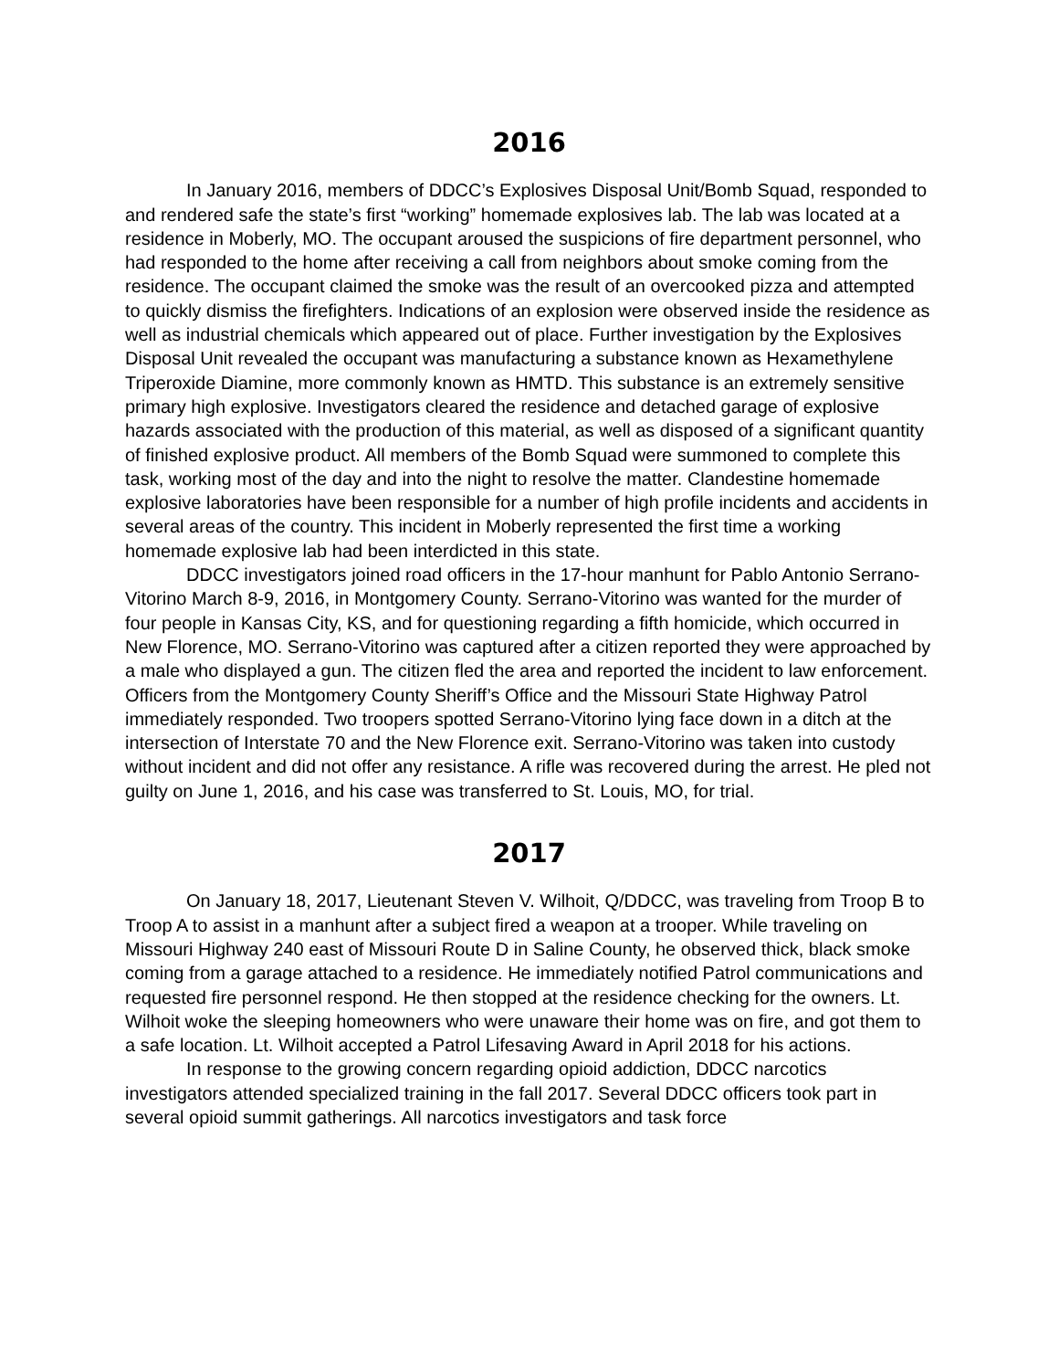2016
In January 2016, members of DDCC’s Explosives Disposal Unit/Bomb Squad, responded to and rendered safe the state’s first “working” homemade explosives lab. The lab was located at a residence in Moberly, MO. The occupant aroused the suspicions of fire department personnel, who had responded to the home after receiving a call from neighbors about smoke coming from the residence. The occupant claimed the smoke was the result of an overcooked pizza and attempted to quickly dismiss the firefighters. Indications of an explosion were observed inside the residence as well as industrial chemicals which appeared out of place. Further investigation by the Explosives Disposal Unit revealed the occupant was manufacturing a substance known as Hexamethylene Triperoxide Diamine, more commonly known as HMTD. This substance is an extremely sensitive primary high explosive. Investigators cleared the residence and detached garage of explosive hazards associated with the production of this material, as well as disposed of a significant quantity of finished explosive product. All members of the Bomb Squad were summoned to complete this task, working most of the day and into the night to resolve the matter. Clandestine homemade explosive laboratories have been responsible for a number of high profile incidents and accidents in several areas of the country. This incident in Moberly represented the first time a working homemade explosive lab had been interdicted in this state.
DDCC investigators joined road officers in the 17-hour manhunt for Pablo Antonio Serrano-Vitorino March 8-9, 2016, in Montgomery County. Serrano-Vitorino was wanted for the murder of four people in Kansas City, KS, and for questioning regarding a fifth homicide, which occurred in New Florence, MO. Serrano-Vitorino was captured after a citizen reported they were approached by a male who displayed a gun. The citizen fled the area and reported the incident to law enforcement. Officers from the Montgomery County Sheriff’s Office and the Missouri State Highway Patrol immediately responded. Two troopers spotted Serrano-Vitorino lying face down in a ditch at the intersection of Interstate 70 and the New Florence exit. Serrano-Vitorino was taken into custody without incident and did not offer any resistance. A rifle was recovered during the arrest. He pled not guilty on June 1, 2016, and his case was transferred to St. Louis, MO, for trial.
2017
On January 18, 2017, Lieutenant Steven V. Wilhoit, Q/DDCC, was traveling from Troop B to Troop A to assist in a manhunt after a subject fired a weapon at a trooper. While traveling on Missouri Highway 240 east of Missouri Route D in Saline County, he observed thick, black smoke coming from a garage attached to a residence. He immediately notified Patrol communications and requested fire personnel respond. He then stopped at the residence checking for the owners. Lt. Wilhoit woke the sleeping homeowners who were unaware their home was on fire, and got them to a safe location. Lt. Wilhoit accepted a Patrol Lifesaving Award in April 2018 for his actions.
In response to the growing concern regarding opioid addiction, DDCC narcotics investigators attended specialized training in the fall 2017. Several DDCC officers took part in several opioid summit gatherings. All narcotics investigators and task force